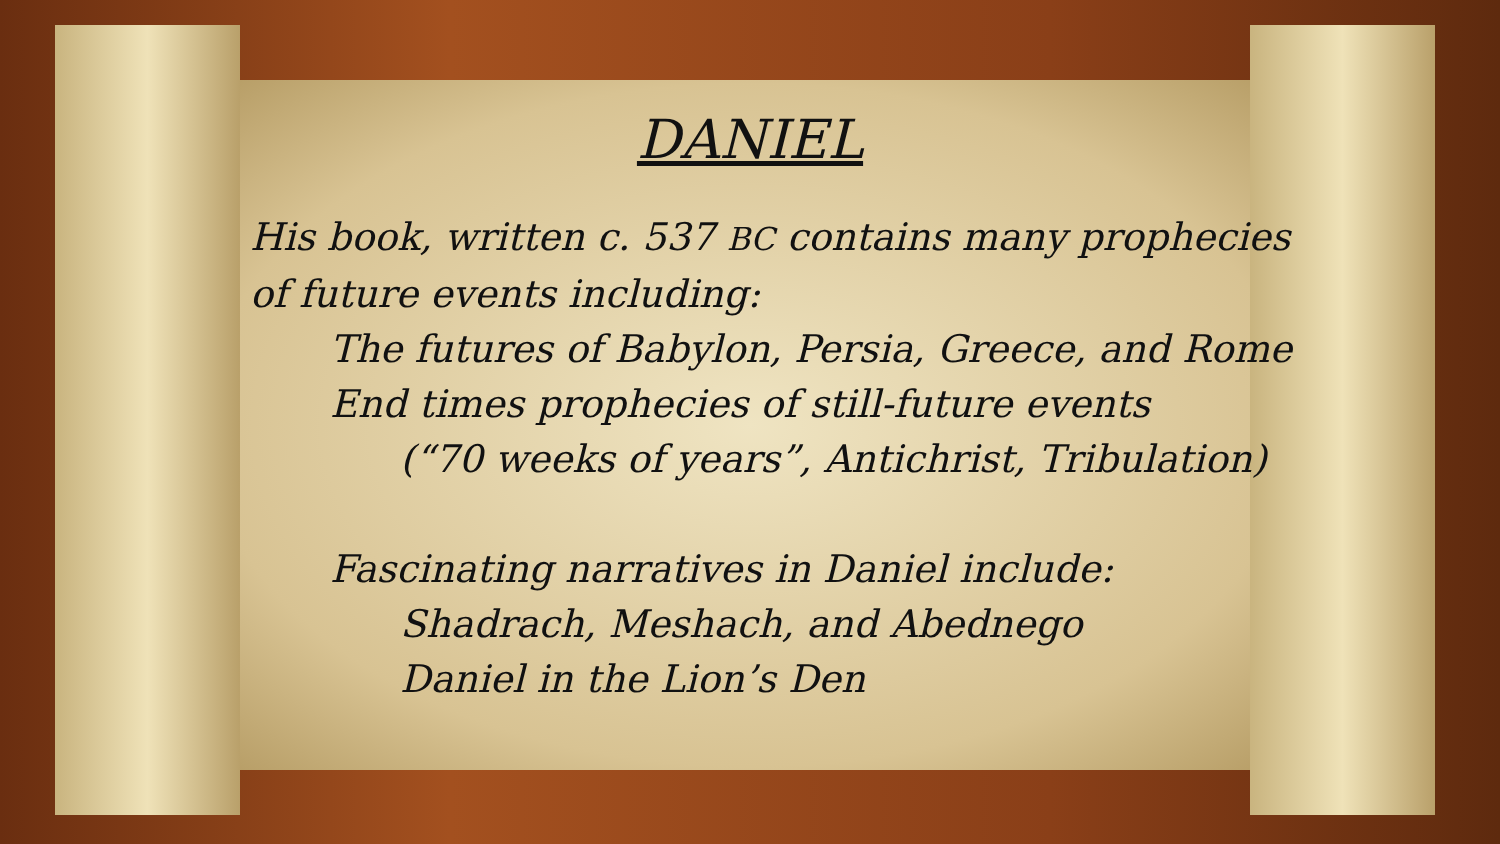DANIEL
His book, written c. 537 BC contains many prophecies
of future events including:
The futures of Babylon, Persia, Greece, and Rome
End times prophecies of still-future events
(“70 weeks of years”, Antichrist, Tribulation)
Fascinating narratives in Daniel include:
Shadrach, Meshach, and Abednego
Daniel in the Lion’s Den